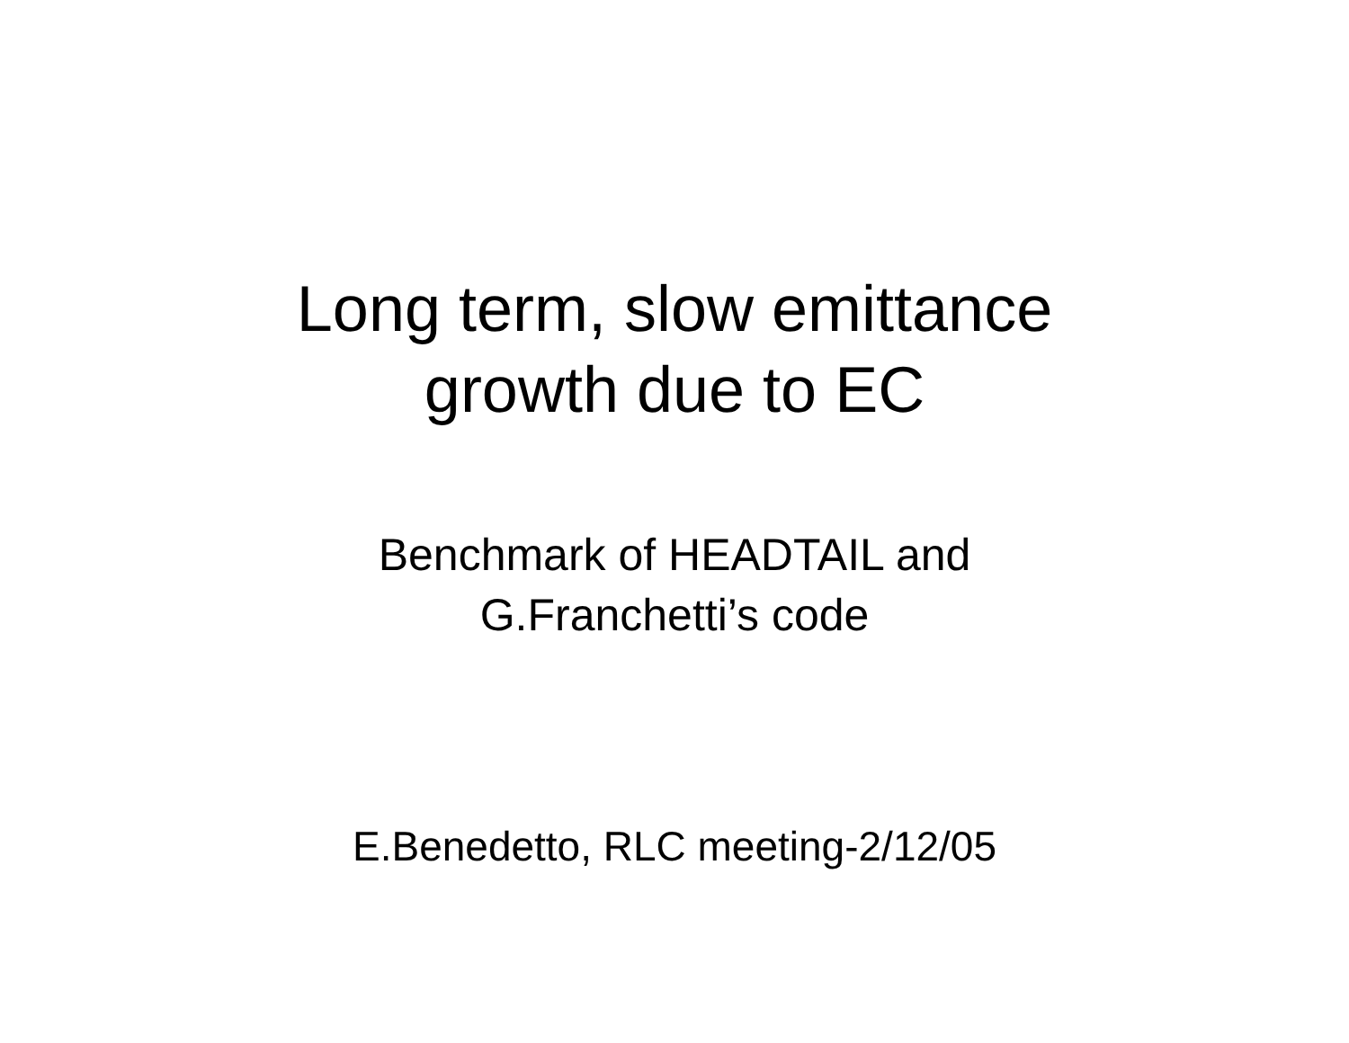Long term, slow emittance
growth due to EC
Benchmark of HEADTAIL and
G.Franchetti’s code
E.Benedetto, RLC meeting-2/12/05